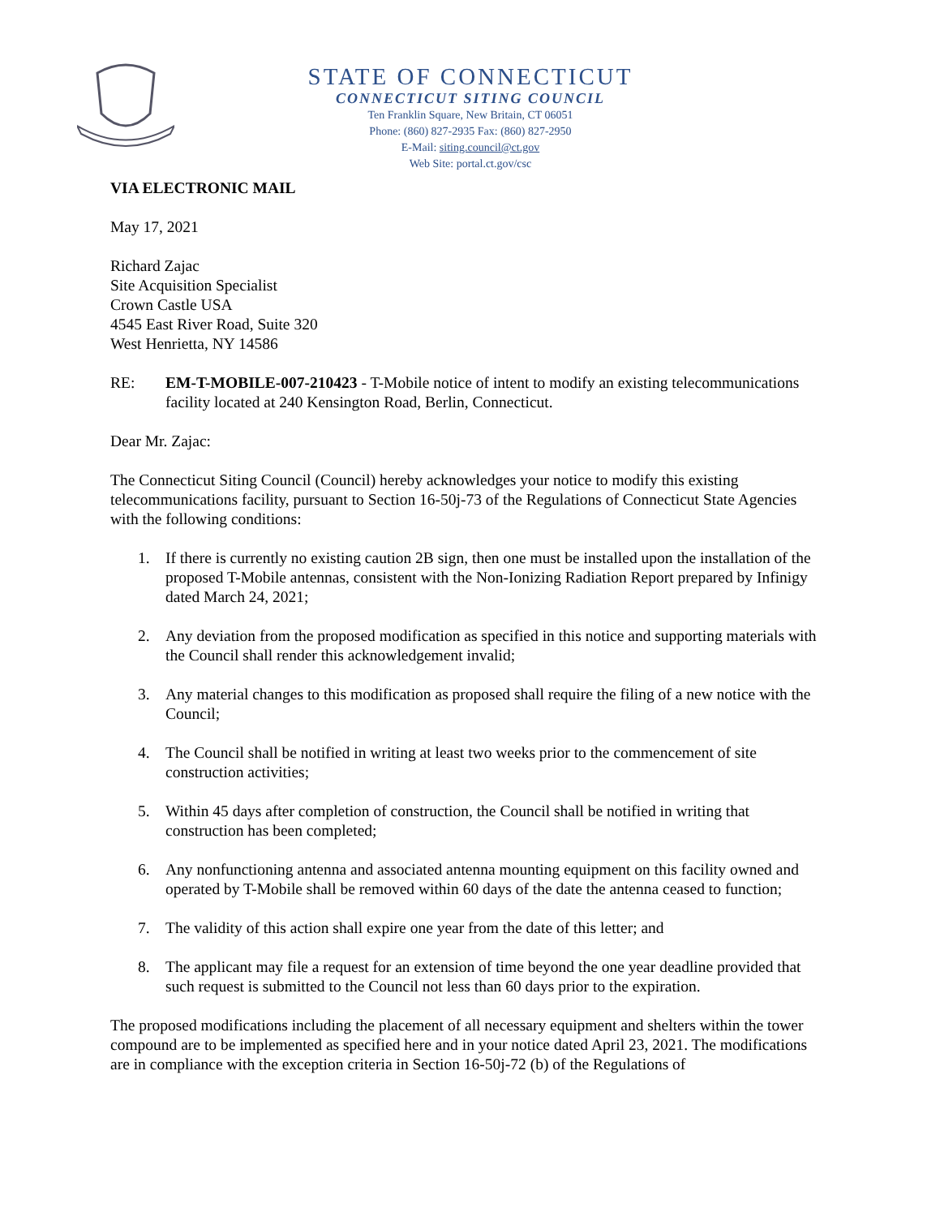STATE OF CONNECTICUT
CONNECTICUT SITING COUNCIL
Ten Franklin Square, New Britain, CT 06051
Phone: (860) 827-2935 Fax: (860) 827-2950
E-Mail: siting.council@ct.gov
Web Site: portal.ct.gov/csc
VIA ELECTRONIC MAIL
May 17, 2021
Richard Zajac
Site Acquisition Specialist
Crown Castle USA
4545 East River Road, Suite 320
West Henrietta, NY 14586
RE: EM-T-MOBILE-007-210423 - T-Mobile notice of intent to modify an existing telecommunications facility located at 240 Kensington Road, Berlin, Connecticut.
Dear Mr. Zajac:
The Connecticut Siting Council (Council) hereby acknowledges your notice to modify this existing telecommunications facility, pursuant to Section 16-50j-73 of the Regulations of Connecticut State Agencies with the following conditions:
1. If there is currently no existing caution 2B sign, then one must be installed upon the installation of the proposed T-Mobile antennas, consistent with the Non-Ionizing Radiation Report prepared by Infinigy dated March 24, 2021;
2. Any deviation from the proposed modification as specified in this notice and supporting materials with the Council shall render this acknowledgement invalid;
3. Any material changes to this modification as proposed shall require the filing of a new notice with the Council;
4. The Council shall be notified in writing at least two weeks prior to the commencement of site construction activities;
5. Within 45 days after completion of construction, the Council shall be notified in writing that construction has been completed;
6. Any nonfunctioning antenna and associated antenna mounting equipment on this facility owned and operated by T-Mobile shall be removed within 60 days of the date the antenna ceased to function;
7. The validity of this action shall expire one year from the date of this letter; and
8. The applicant may file a request for an extension of time beyond the one year deadline provided that such request is submitted to the Council not less than 60 days prior to the expiration.
The proposed modifications including the placement of all necessary equipment and shelters within the tower compound are to be implemented as specified here and in your notice dated April 23, 2021. The modifications are in compliance with the exception criteria in Section 16-50j-72 (b) of the Regulations of